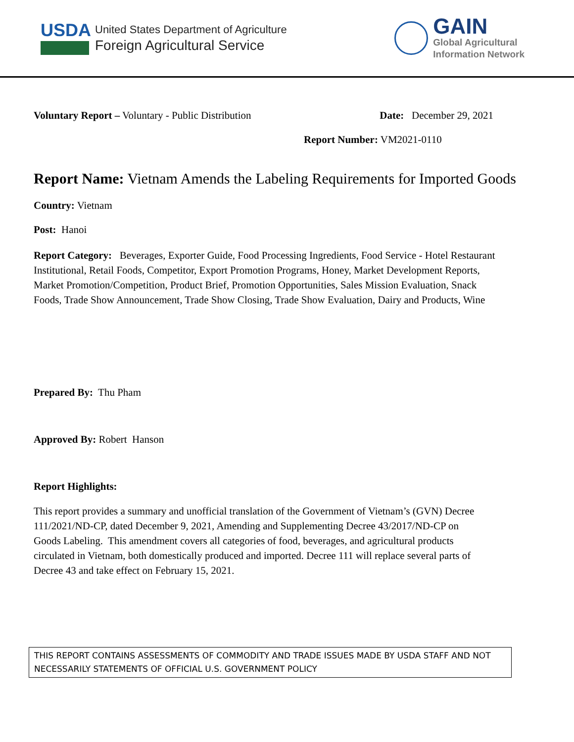USDA
United States Department of Agriculture
Foreign Agricultural Service
GAIN
Global Agricultural
Information Network
Voluntary Report – Voluntary - Public Distribution
Date: December 29, 2021
Report Number: VM2021-0110
Report Name: Vietnam Amends the Labeling Requirements for Imported Goods
Country: Vietnam
Post: Hanoi
Report Category: Beverages, Exporter Guide, Food Processing Ingredients, Food Service - Hotel Restaurant Institutional, Retail Foods, Competitor, Export Promotion Programs, Honey, Market Development Reports, Market Promotion/Competition, Product Brief, Promotion Opportunities, Sales Mission Evaluation, Snack Foods, Trade Show Announcement, Trade Show Closing, Trade Show Evaluation, Dairy and Products, Wine
Prepared By: Thu Pham
Approved By: Robert Hanson
Report Highlights:
This report provides a summary and unofficial translation of the Government of Vietnam’s (GVN) Decree 111/2021/ND-CP, dated December 9, 2021, Amending and Supplementing Decree 43/2017/ND-CP on Goods Labeling. This amendment covers all categories of food, beverages, and agricultural products circulated in Vietnam, both domestically produced and imported. Decree 111 will replace several parts of Decree 43 and take effect on February 15, 2021.
THIS REPORT CONTAINS ASSESSMENTS OF COMMODITY AND TRADE ISSUES MADE BY USDA STAFF AND NOT NECESSARILY STATEMENTS OF OFFICIAL U.S. GOVERNMENT POLICY